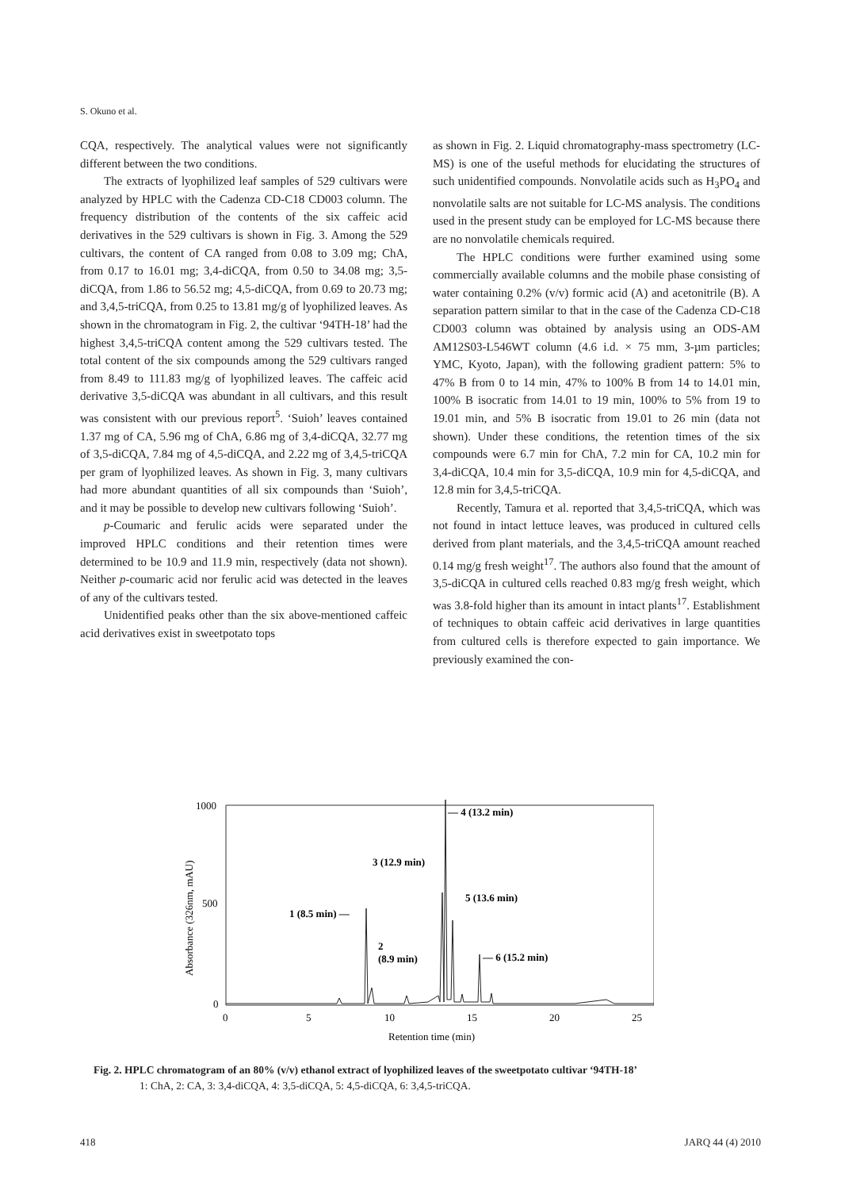S. Okuno et al.
CQA, respectively. The analytical values were not significantly different between the two conditions.
The extracts of lyophilized leaf samples of 529 cultivars were analyzed by HPLC with the Cadenza CD-C18 CD003 column. The frequency distribution of the contents of the six caffeic acid derivatives in the 529 cultivars is shown in Fig. 3. Among the 529 cultivars, the content of CA ranged from 0.08 to 3.09 mg; ChA, from 0.17 to 16.01 mg; 3,4-diCQA, from 0.50 to 34.08 mg; 3,5-diCQA, from 1.86 to 56.52 mg; 4,5-diCQA, from 0.69 to 20.73 mg; and 3,4,5-triCQA, from 0.25 to 13.81 mg/g of lyophilized leaves. As shown in the chromatogram in Fig. 2, the cultivar ‘94TH-18’ had the highest 3,4,5-triCQA content among the 529 cultivars tested. The total content of the six compounds among the 529 cultivars ranged from 8.49 to 111.83 mg/g of lyophilized leaves. The caffeic acid derivative 3,5-diCQA was abundant in all cultivars, and this result was consistent with our previous report<sup>5</sup>. ‘Suioh’ leaves contained 1.37 mg of CA, 5.96 mg of ChA, 6.86 mg of 3,4-diCQA, 32.77 mg of 3,5-diCQA, 7.84 mg of 4,5-diCQA, and 2.22 mg of 3,4,5-triCQA per gram of lyophilized leaves. As shown in Fig. 3, many cultivars had more abundant quantities of all six compounds than ‘Suioh’, and it may be possible to develop new cultivars following ‘Suioh’.
p-Coumaric and ferulic acids were separated under the improved HPLC conditions and their retention times were determined to be 10.9 and 11.9 min, respectively (data not shown). Neither p-coumaric acid nor ferulic acid was detected in the leaves of any of the cultivars tested.
Unidentified peaks other than the six above-mentioned caffeic acid derivatives exist in sweetpotato tops
as shown in Fig. 2. Liquid chromatography-mass spectrometry (LC-MS) is one of the useful methods for elucidating the structures of such unidentified compounds. Nonvolatile acids such as H<sub>3</sub>PO<sub>4</sub> and nonvolatile salts are not suitable for LC-MS analysis. The conditions used in the present study can be employed for LC-MS because there are no nonvolatile chemicals required.
The HPLC conditions were further examined using some commercially available columns and the mobile phase consisting of water containing 0.2% (v/v) formic acid (A) and acetonitrile (B). A separation pattern similar to that in the case of the Cadenza CD-C18 CD003 column was obtained by analysis using an ODS-AM AM12S03-L546WT column (4.6 i.d. × 75 mm, 3-µm particles; YMC, Kyoto, Japan), with the following gradient pattern: 5% to 47% B from 0 to 14 min, 47% to 100% B from 14 to 14.01 min, 100% B isocratic from 14.01 to 19 min, 100% to 5% from 19 to 19.01 min, and 5% B isocratic from 19.01 to 26 min (data not shown). Under these conditions, the retention times of the six compounds were 6.7 min for ChA, 7.2 min for CA, 10.2 min for 3,4-diCQA, 10.4 min for 3,5-diCQA, 10.9 min for 4,5-diCQA, and 12.8 min for 3,4,5-triCQA.
Recently, Tamura et al. reported that 3,4,5-triCQA, which was not found in intact lettuce leaves, was produced in cultured cells derived from plant materials, and the 3,4,5-triCQA amount reached 0.14 mg/g fresh weight<sup>17</sup>. The authors also found that the amount of 3,5-diCQA in cultured cells reached 0.83 mg/g fresh weight, which was 3.8-fold higher than its amount in intact plants<sup>17</sup>. Establishment of techniques to obtain caffeic acid derivatives in large quantities from cultured cells is therefore expected to gain importance. We previously examined the con-
1000
500
0
0
5
10
15
20
25
Retention time (min)
Absorbance (326nm, mAU)
1 (8.5 min) —
2
(8.9 min)
3 (12.9 min)
— 4 (13.2 min)
5 (13.6 min)
— 6 (15.2 min)
Fig. 2. HPLC chromatogram of an 80% (v/v) ethanol extract of lyophilized leaves of the sweetpotato cultivar ‘94TH-18’
1: ChA, 2: CA, 3: 3,4-diCQA, 4: 3,5-diCQA, 5: 4,5-diCQA, 6: 3,4,5-triCQA.
418 JARQ 44 (4) 2010